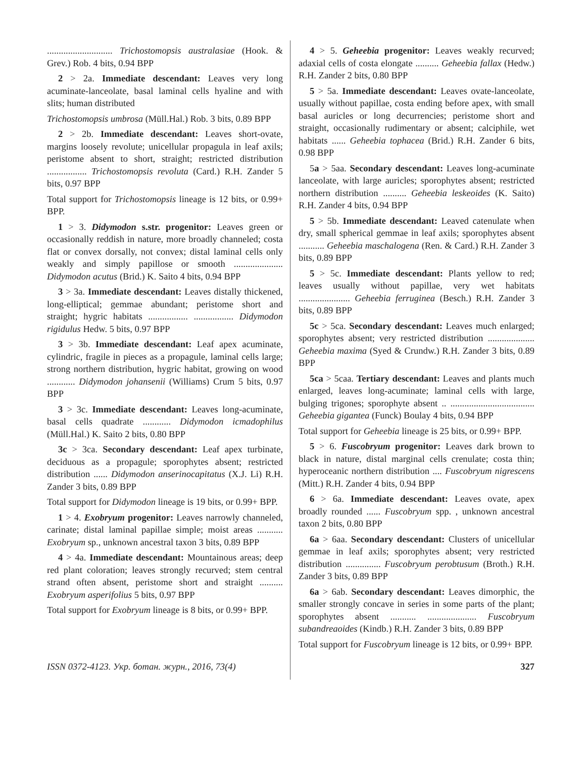............................ Trichostomopsis australasiae (Hook. & Grev.) Rob. 4 bits, 0.94 BPP
2 > 2a. Immediate descendant: Leaves very long acuminate-lanceolate, basal laminal cells hyaline and with slits; human distributed
Trichostomopsis umbrosa (Müll.Hal.) Rob. 3 bits, 0.89 BPP
2 > 2b. Immediate descendant: Leaves short-ovate, margins loosely revolute; unicellular propagula in leaf axils; peristome absent to short, straight; restricted distribution ................. Trichostomopsis revoluta (Card.) R.H. Zander 5 bits, 0.97 BPP
Total support for Trichostomopsis lineage is 12 bits, or 0.99+ BPP.
1 > 3. Didymodon s.str. progenitor: Leaves green or occasionally reddish in nature, more broadly channeled; costa flat or convex dorsally, not convex; distal laminal cells only weakly and simply papillose or smooth ..................... Didymodon acutus (Brid.) K. Saito 4 bits, 0.94 BPP
3 > 3a. Immediate descendant: Leaves distally thickened, long-elliptical; gemmae abundant; peristome short and straight; hygric habitats ................. ................. Didymodon rigidulus Hedw. 5 bits, 0.97 BPP
3 > 3b. Immediate descendant: Leaf apex acuminate, cylindric, fragile in pieces as a propagule, laminal cells large; strong northern distribution, hygric habitat, growing on wood ............ Didymodon johansenii (Williams) Crum 5 bits, 0.97 BPP
3 > 3c. Immediate descendant: Leaves long-acuminate, basal cells quadrate ............ Didymodon icmadophilus (Müll.Hal.) K. Saito 2 bits, 0.80 BPP
3c > 3ca. Secondary descendant: Leaf apex turbinate, deciduous as a propagule; sporophytes absent; restricted distribution ...... Didymodon anserinocapitatus (X.J. Li) R.H. Zander 3 bits, 0.89 BPP
Total support for Didymodon lineage is 19 bits, or 0.99+ BPP.
1 > 4. Exobryum progenitor: Leaves narrowly channeled, carinate; distal laminal papillae simple; moist areas ........... Exobryum sp., unknown ancestral taxon 3 bits, 0.89 BPP
4 > 4a. Immediate descendant: Mountainous areas; deep red plant coloration; leaves strongly recurved; stem central strand often absent, peristome short and straight .......... Exobryum asperifolius 5 bits, 0.97 BPP
Total support for Exobryum lineage is 8 bits, or 0.99+ BPP.
4 > 5. Geheebia progenitor: Leaves weakly recurved; adaxial cells of costa elongate .......... Geheebia fallax (Hedw.) R.H. Zander 2 bits, 0.80 BPP
5 > 5a. Immediate descendant: Leaves ovate-lanceolate, usually without papillae, costa ending before apex, with small basal auricles or long decurrencies; peristome short and straight, occasionally rudimentary or absent; calciphile, wet habitats ...... Geheebia tophacea (Brid.) R.H. Zander 6 bits, 0.98 BPP
5a > 5aa. Secondary descendant: Leaves long-acuminate lanceolate, with large auricles; sporophytes absent; restricted northern distribution .......... Geheebia leskeoides (K. Saito) R.H. Zander 4 bits, 0.94 BPP
5 > 5b. Immediate descendant: Leaved catenulate when dry, small spherical gemmae in leaf axils; sporophytes absent ........... Geheebia maschalogena (Ren. & Card.) R.H. Zander 3 bits, 0.89 BPP
5 > 5c. Immediate descendant: Plants yellow to red; leaves usually without papillae, very wet habitats ...................... Geheebia ferruginea (Besch.) R.H. Zander 3 bits, 0.89 BPP
5c > 5ca. Secondary descendant: Leaves much enlarged; sporophytes absent; very restricted distribution .................... Geheebia maxima (Syed & Crundw.) R.H. Zander 3 bits, 0.89 BPP
5ca > 5caa. Tertiary descendant: Leaves and plants much enlarged, leaves long-acuminate; laminal cells with large, bulging trigones; sporophyte absent .. .................................... Geheebia gigantea (Funck) Boulay 4 bits, 0.94 BPP
Total support for Geheebia lineage is 25 bits, or 0.99+ BPP.
5 > 6. Fuscobryum progenitor: Leaves dark brown to black in nature, distal marginal cells crenulate; costa thin; hyperoceanic northern distribution .... Fuscobryum nigrescens (Mitt.) R.H. Zander 4 bits, 0.94 BPP
6 > 6a. Immediate descendant: Leaves ovate, apex broadly rounded ...... Fuscobryum spp. , unknown ancestral taxon 2 bits, 0.80 BPP
6a > 6aa. Secondary descendant: Clusters of unicellular gemmae in leaf axils; sporophytes absent; very restricted distribution ............... Fuscobryum perobtusum (Broth.) R.H. Zander 3 bits, 0.89 BPP
6a > 6ab. Secondary descendant: Leaves dimorphic, the smaller strongly concave in series in some parts of the plant; sporophytes absent ........... ..................... Fuscobryum subandreaoides (Kindb.) R.H. Zander 3 bits, 0.89 BPP
Total support for Fuscobryum lineage is 12 bits, or 0.99+ BPP.
ISSN 0372-4123. Укр. ботан. журн., 2016, 73(4) 327